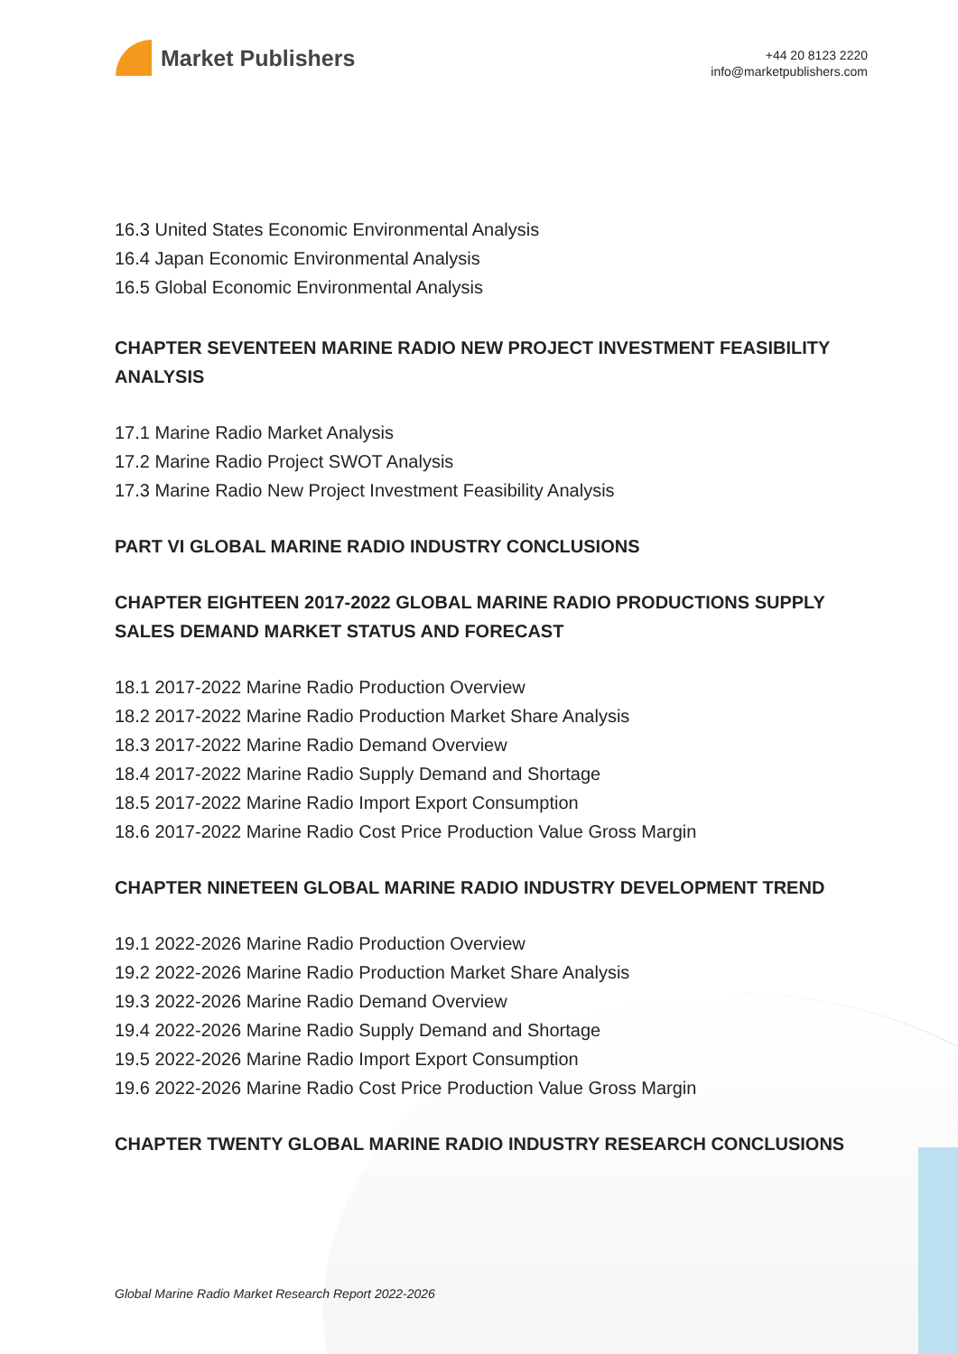Market Publishers
+44 20 8123 2220
info@marketpublishers.com
16.3 United States Economic Environmental Analysis
16.4 Japan Economic Environmental Analysis
16.5 Global Economic Environmental Analysis
CHAPTER SEVENTEEN MARINE RADIO NEW PROJECT INVESTMENT FEASIBILITY ANALYSIS
17.1 Marine Radio Market Analysis
17.2 Marine Radio Project SWOT Analysis
17.3 Marine Radio New Project Investment Feasibility Analysis
PART VI GLOBAL MARINE RADIO INDUSTRY CONCLUSIONS
CHAPTER EIGHTEEN 2017-2022 GLOBAL MARINE RADIO PRODUCTIONS SUPPLY SALES DEMAND MARKET STATUS AND FORECAST
18.1 2017-2022 Marine Radio Production Overview
18.2 2017-2022 Marine Radio Production Market Share Analysis
18.3 2017-2022 Marine Radio Demand Overview
18.4 2017-2022 Marine Radio Supply Demand and Shortage
18.5 2017-2022 Marine Radio Import Export Consumption
18.6 2017-2022 Marine Radio Cost Price Production Value Gross Margin
CHAPTER NINETEEN GLOBAL MARINE RADIO INDUSTRY DEVELOPMENT TREND
19.1 2022-2026 Marine Radio Production Overview
19.2 2022-2026 Marine Radio Production Market Share Analysis
19.3 2022-2026 Marine Radio Demand Overview
19.4 2022-2026 Marine Radio Supply Demand and Shortage
19.5 2022-2026 Marine Radio Import Export Consumption
19.6 2022-2026 Marine Radio Cost Price Production Value Gross Margin
CHAPTER TWENTY GLOBAL MARINE RADIO INDUSTRY RESEARCH CONCLUSIONS
Global Marine Radio Market Research Report 2022-2026